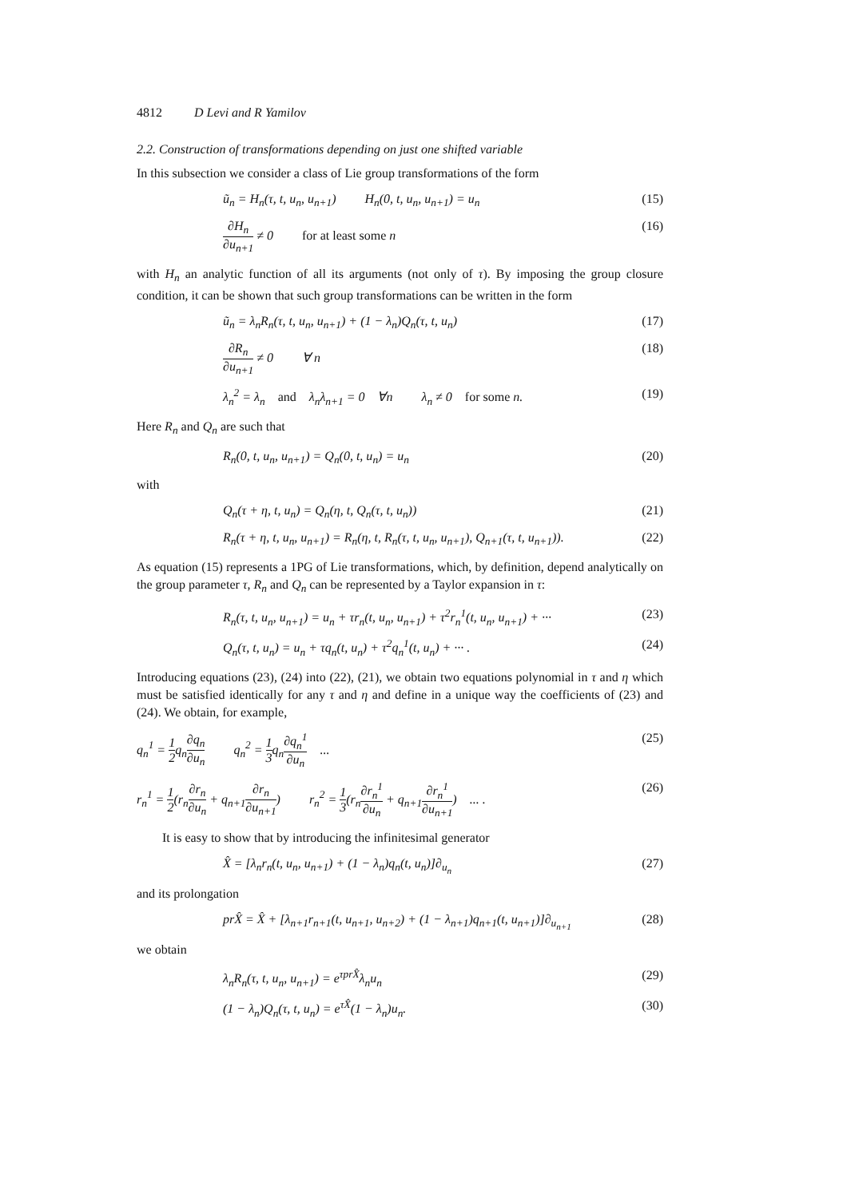4812 D Levi and R Yamilov
2.2. Construction of transformations depending on just one shifted variable
In this subsection we consider a class of Lie group transformations of the form
ũ<sub>n</sub> = H<sub>n</sub>(τ, t, u<sub>n</sub>, u<sub>n+1</sub>) H<sub>n</sub>(0, t, u<sub>n</sub>, u<sub>n+1</sub>) = u<sub>n</sub> (15)
∂H<sub>n</sub> ∂u<sub>n+1</sub> ≠ 0 for at least some n (16)
with H<sub>n</sub> an analytic function of all its arguments (not only of τ). By imposing the group closure condition, it can be shown that such group transformations can be written in the form
ũ<sub>n</sub> = λ<sub>n</sub>R<sub>n</sub>(τ, t, u<sub>n</sub>, u<sub>n+1</sub>) + (1 − λ<sub>n</sub>)Q<sub>n</sub>(τ, t, u<sub>n</sub>) (17)
∂R<sub>n</sub> ∂u<sub>n+1</sub> ≠ 0 ∀ n (18)
λ<sub>n</sub><sup>2</sup> = λ<sub>n</sub> and λ<sub>n</sub>λ<sub>n+1</sub> = 0 ∀n λ<sub>n</sub> ≠ 0 for some n. (19)
Here R<sub>n</sub> and Q<sub>n</sub> are such that
R<sub>n</sub>(0, t, u<sub>n</sub>, u<sub>n+1</sub>) = Q<sub>n</sub>(0, t, u<sub>n</sub>) = u<sub>n</sub> (20)
with
Q<sub>n</sub>(τ + η, t, u<sub>n</sub>) = Q<sub>n</sub>(η, t, Q<sub>n</sub>(τ, t, u<sub>n</sub>)) (21)
R<sub>n</sub>(τ + η, t, u<sub>n</sub>, u<sub>n+1</sub>) = R<sub>n</sub>(η, t, R<sub>n</sub>(τ, t, u<sub>n</sub>, u<sub>n+1</sub>), Q<sub>n+1</sub>(τ, t, u<sub>n+1</sub>)). (22)
As equation (15) represents a 1PG of Lie transformations, which, by definition, depend analytically on the group parameter τ, R<sub>n</sub> and Q<sub>n</sub> can be represented by a Taylor expansion in τ:
R<sub>n</sub>(τ, t, u<sub>n</sub>, u<sub>n+1</sub>) = u<sub>n</sub> + τr<sub>n</sub>(t, u<sub>n</sub>, u<sub>n+1</sub>) + τ<sup>2</sup>r<sub>n</sub><sup>1</sup>(t, u<sub>n</sub>, u<sub>n+1</sub>) + ··· (23)
Q<sub>n</sub>(τ, t, u<sub>n</sub>) = u<sub>n</sub> + τq<sub>n</sub>(t, u<sub>n</sub>) + τ<sup>2</sup>q<sub>n</sub><sup>1</sup>(t, u<sub>n</sub>) + ··· . (24)
Introducing equations (23), (24) into (22), (21), we obtain two equations polynomial in τ and η which must be satisfied identically for any τ and η and define in a unique way the coefficients of (23) and (24). We obtain, for example,
q<sub>n</sub><sup>1</sup> = 1 2q<sub>n</sub>∂q<sub>n</sub> ∂u<sub>n</sub> q<sub>n</sub><sup>2</sup> = 1 3q<sub>n</sub>∂q<sub>n</sub><sup>1</sup> ∂u<sub>n</sub> ... (25)
r<sub>n</sub><sup>1</sup> = 1 2(r<sub>n</sub>∂r<sub>n</sub> ∂u<sub>n</sub> + q<sub>n+1</sub>∂r<sub>n</sub> ∂u<sub>n+1</sub>) r<sub>n</sub><sup>2</sup> = 1 3(r<sub>n</sub>∂r<sub>n</sub><sup>1</sup> ∂u<sub>n</sub> + q<sub>n+1</sub>∂r<sub>n</sub><sup>1</sup> ∂u<sub>n+1</sub>) ... . (26)
It is easy to show that by introducing the infinitesimal generator
X̂ = [λ<sub>n</sub>r<sub>n</sub>(t, u<sub>n</sub>, u<sub>n+1</sub>) + (1 − λ<sub>n</sub>)q<sub>n</sub>(t, u<sub>n</sub>)]∂<sub>u<sub>n</sub></sub> (27)
and its prolongation
prX̂ = X̂ + [λ<sub>n+1</sub>r<sub>n+1</sub>(t, u<sub>n+1</sub>, u<sub>n+2</sub>) + (1 − λ<sub>n+1</sub>)q<sub>n+1</sub>(t, u<sub>n+1</sub>)]∂<sub>u<sub>n+1</sub></sub> (28)
we obtain
λ<sub>n</sub>R<sub>n</sub>(τ, t, u<sub>n</sub>, u<sub>n+1</sub>) = e<sup>τprX̂</sup>λ<sub>n</sub>u<sub>n</sub> (29)
(1 − λ<sub>n</sub>)Q<sub>n</sub>(τ, t, u<sub>n</sub>) = e<sup>τX̂</sup>(1 − λ<sub>n</sub>)u<sub>n</sub>. (30)